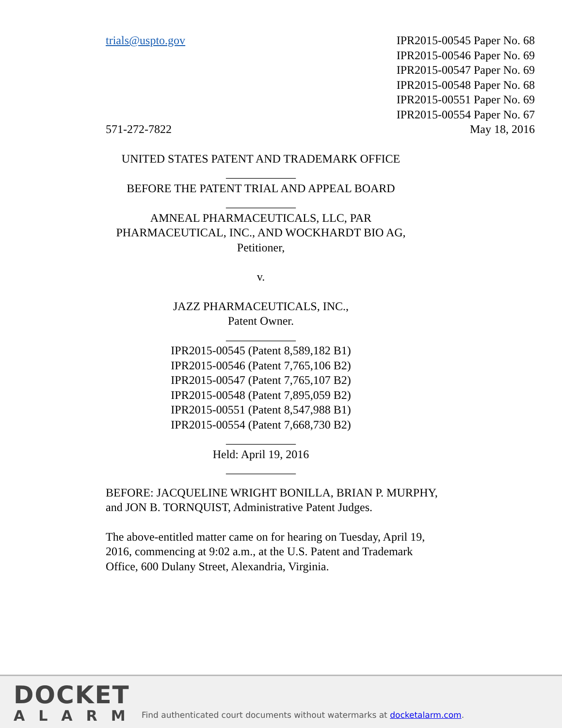trials@uspto.gov
571-272-7822
IPR2015-00545 Paper No. 68
IPR2015-00546 Paper No. 69
IPR2015-00547 Paper No. 69
IPR2015-00548 Paper No. 68
IPR2015-00551 Paper No. 69
IPR2015-00554 Paper No. 67
May 18, 2016
UNITED STATES PATENT AND TRADEMARK OFFICE
____________
BEFORE THE PATENT TRIAL AND APPEAL BOARD
____________
AMNEAL PHARMACEUTICALS, LLC, PAR
PHARMACEUTICAL, INC., AND WOCKHARDT BIO AG,
Petitioner,
v.
JAZZ PHARMACEUTICALS, INC.,
Patent Owner.
____________
IPR2015-00545 (Patent 8,589,182 B1)
IPR2015-00546 (Patent 7,765,106 B2)
IPR2015-00547 (Patent 7,765,107 B2)
IPR2015-00548 (Patent 7,895,059 B2)
IPR2015-00551 (Patent 8,547,988 B1)
IPR2015-00554 (Patent 7,668,730 B2)
____________
Held: April 19, 2016
____________
BEFORE: JACQUELINE WRIGHT BONILLA, BRIAN P. MURPHY, and JON B. TORNQUIST, Administrative Patent Judges.
The above-entitled matter came on for hearing on Tuesday, April 19, 2016, commencing at 9:02 a.m., at the U.S. Patent and Trademark Office, 600 Dulany Street, Alexandria, Virginia.
DOCKET
ALARM
Find authenticated court documents without watermarks at docketalarm.com.